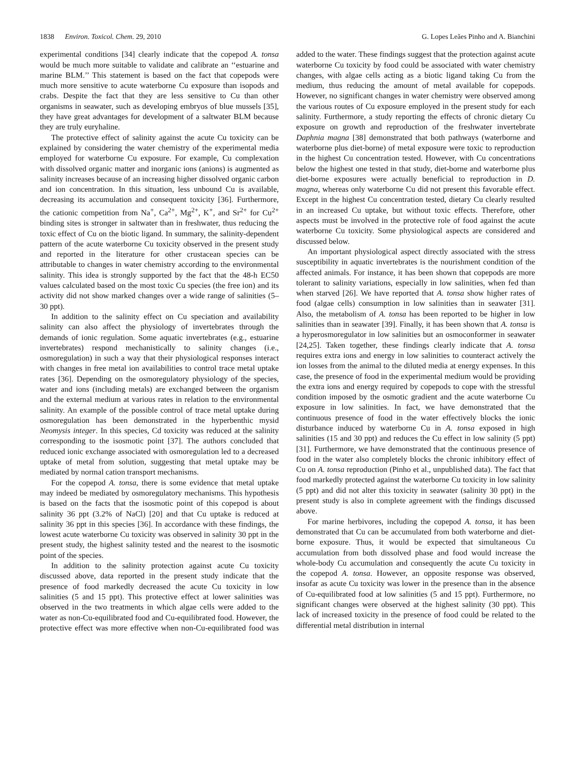1838 Environ. Toxicol. Chem. 29, 2010 G. Lopes Leães Pinho and A. Bianchini
experimental conditions [34] clearly indicate that the copepod A. tonsa would be much more suitable to validate and calibrate an ‘‘estuarine and marine BLM.’’ This statement is based on the fact that copepods were much more sensitive to acute waterborne Cu exposure than isopods and crabs. Despite the fact that they are less sensitive to Cu than other organisms in seawater, such as developing embryos of blue mussels [35], they have great advantages for development of a saltwater BLM because they are truly euryhaline.
The protective effect of salinity against the acute Cu toxicity can be explained by considering the water chemistry of the experimental media employed for waterborne Cu exposure. For example, Cu complexation with dissolved organic matter and inorganic ions (anions) is augmented as salinity increases because of an increasing higher dissolved organic carbon and ion concentration. In this situation, less unbound Cu is available, decreasing its accumulation and consequent toxicity [36]. Furthermore, the cationic competition from Na<sup>+</sup>, Ca<sup>2+</sup>, Mg<sup>2+</sup>, K<sup>+</sup>, and Sr<sup>2+</sup> for Cu<sup>2+</sup> binding sites is stronger in saltwater than in freshwater, thus reducing the toxic effect of Cu on the biotic ligand. In summary, the salinity-dependent pattern of the acute waterborne Cu toxicity observed in the present study and reported in the literature for other crustacean species can be attributable to changes in water chemistry according to the environmental salinity. This idea is strongly supported by the fact that the 48-h EC50 values calculated based on the most toxic Cu species (the free ion) and its activity did not show marked changes over a wide range of salinities (5–30 ppt).
In addition to the salinity effect on Cu speciation and availability salinity can also affect the physiology of invertebrates through the demands of ionic regulation. Some aquatic invertebrates (e.g., estuarine invertebrates) respond mechanistically to salinity changes (i.e., osmoregulation) in such a way that their physiological responses interact with changes in free metal ion availabilities to control trace metal uptake rates [36]. Depending on the osmoregulatory physiology of the species, water and ions (including metals) are exchanged between the organism and the external medium at various rates in relation to the environmental salinity. An example of the possible control of trace metal uptake during osmoregulation has been demonstrated in the hyperbenthic mysid Neomysis integer. In this species, Cd toxicity was reduced at the salinity corresponding to the isosmotic point [37]. The authors concluded that reduced ionic exchange associated with osmoregulation led to a decreased uptake of metal from solution, suggesting that metal uptake may be mediated by normal cation transport mechanisms.
For the copepod A. tonsa, there is some evidence that metal uptake may indeed be mediated by osmoregulatory mechanisms. This hypothesis is based on the facts that the isosmotic point of this copepod is about salinity 36 ppt (3.2% of NaCl) [20] and that Cu uptake is reduced at salinity 36 ppt in this species [36]. In accordance with these findings, the lowest acute waterborne Cu toxicity was observed in salinity 30 ppt in the present study, the highest salinity tested and the nearest to the isosmotic point of the species.
In addition to the salinity protection against acute Cu toxicity discussed above, data reported in the present study indicate that the presence of food markedly decreased the acute Cu toxicity in low salinities (5 and 15 ppt). This protective effect at lower salinities was observed in the two treatments in which algae cells were added to the water as non-Cu-equilibrated food and Cu-equilibrated food. However, the protective effect was more effective when non-Cu-equilibrated food was added to the water. These findings suggest that the protection against acute waterborne Cu toxicity by food could be associated with water chemistry changes, with algae cells acting as a biotic ligand taking Cu from the medium, thus reducing the amount of metal available for copepods. However, no significant changes in water chemistry were observed among the various routes of Cu exposure employed in the present study for each salinity. Furthermore, a study reporting the effects of chronic dietary Cu exposure on growth and reproduction of the freshwater invertebrate Daphnia magna [38] demonstrated that both pathways (waterborne and waterborne plus diet-borne) of metal exposure were toxic to reproduction in the highest Cu concentration tested. However, with Cu concentrations below the highest one tested in that study, diet-borne and waterborne plus diet-borne exposures were actually beneficial to reproduction in D. magna, whereas only waterborne Cu did not present this favorable effect. Except in the highest Cu concentration tested, dietary Cu clearly resulted in an increased Cu uptake, but without toxic effects. Therefore, other aspects must be involved in the protective role of food against the acute waterborne Cu toxicity. Some physiological aspects are considered and discussed below.
An important physiological aspect directly associated with the stress susceptibility in aquatic invertebrates is the nourishment condition of the affected animals. For instance, it has been shown that copepods are more tolerant to salinity variations, especially in low salinities, when fed than when starved [26]. We have reported that A. tonsa show higher rates of food (algae cells) consumption in low salinities than in seawater [31]. Also, the metabolism of A. tonsa has been reported to be higher in low salinities than in seawater [39]. Finally, it has been shown that A. tonsa is a hyperosmoregulator in low salinities but an osmoconformer in seawater [24,25]. Taken together, these findings clearly indicate that A. tonsa requires extra ions and energy in low salinities to counteract actively the ion losses from the animal to the diluted media at energy expenses. In this case, the presence of food in the experimental medium would be providing the extra ions and energy required by copepods to cope with the stressful condition imposed by the osmotic gradient and the acute waterborne Cu exposure in low salinities. In fact, we have demonstrated that the continuous presence of food in the water effectively blocks the ionic disturbance induced by waterborne Cu in A. tonsa exposed in high salinities (15 and 30 ppt) and reduces the Cu effect in low salinity (5 ppt) [31]. Furthermore, we have demonstrated that the continuous presence of food in the water also completely blocks the chronic inhibitory effect of Cu on A. tonsa reproduction (Pinho et al., unpublished data). The fact that food markedly protected against the waterborne Cu toxicity in low salinity (5 ppt) and did not alter this toxicity in seawater (salinity 30 ppt) in the present study is also in complete agreement with the findings discussed above.
For marine herbivores, including the copepod A. tonsa, it has been demonstrated that Cu can be accumulated from both waterborne and diet-borne exposure. Thus, it would be expected that simultaneous Cu accumulation from both dissolved phase and food would increase the whole-body Cu accumulation and consequently the acute Cu toxicity in the copepod A. tonsa. However, an opposite response was observed, insofar as acute Cu toxicity was lower in the presence than in the absence of Cu-equilibrated food at low salinities (5 and 15 ppt). Furthermore, no significant changes were observed at the highest salinity (30 ppt). This lack of increased toxicity in the presence of food could be related to the differential metal distribution in internal